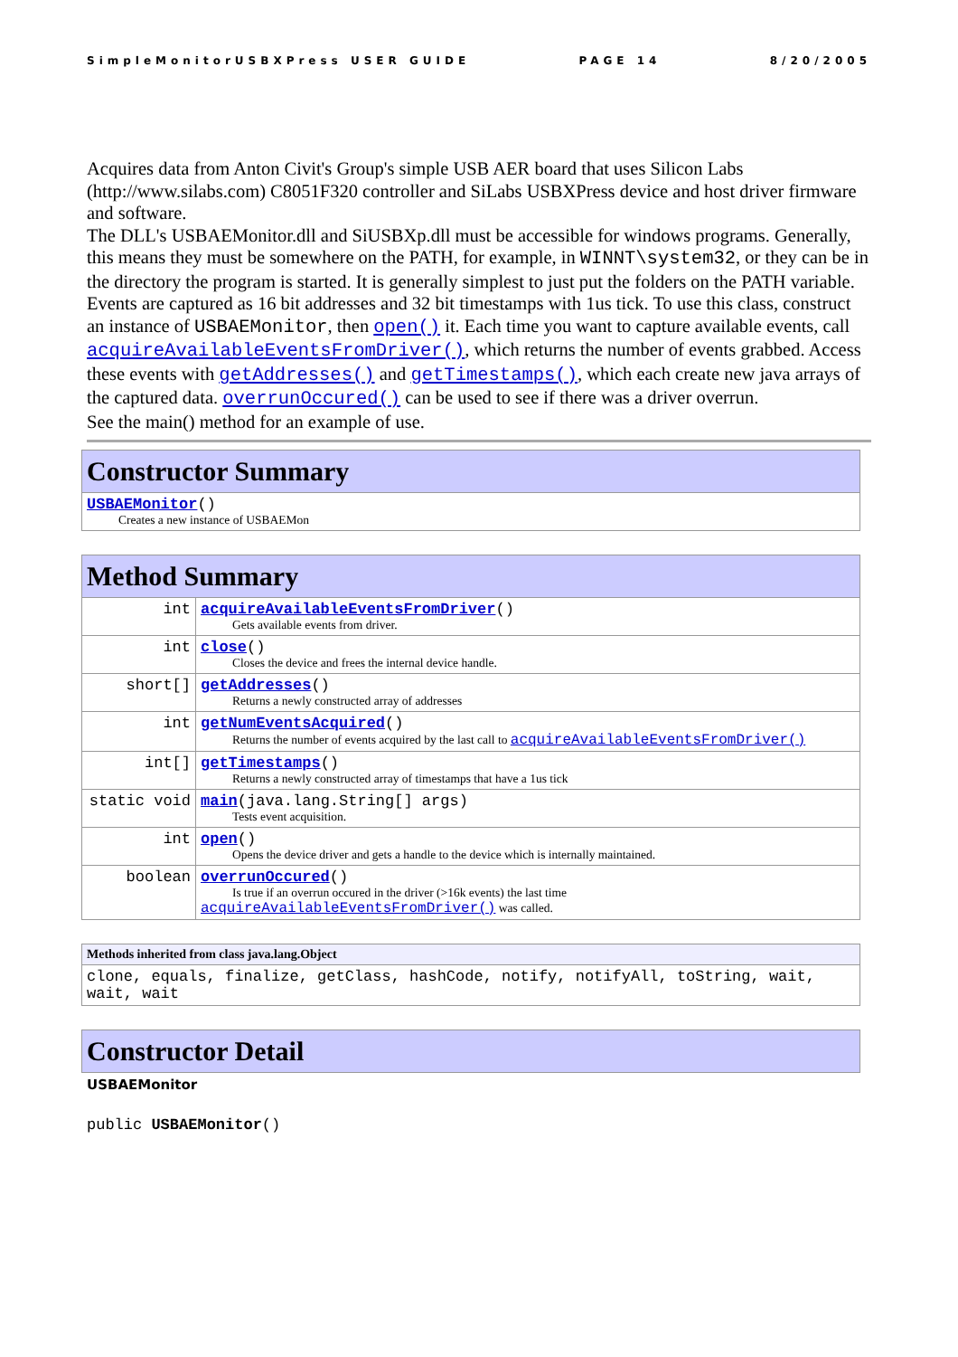SimpleMonitorUSBXPress USER GUIDE PAGE 14 8/20/2005
Acquires data from Anton Civit's Group's simple USB AER board that uses Silicon Labs (http://www.silabs.com) C8051F320 controller and SiLabs USBXPress device and host driver firmware and software.
The DLL's USBAEMonitor.dll and SiUSBXp.dll must be accessible for windows programs. Generally, this means they must be somewhere on the PATH, for example, in WINNT\system32, or they can be in the directory the program is started. It is generally simplest to just put the folders on the PATH variable.
Events are captured as 16 bit addresses and 32 bit timestamps with 1us tick. To use this class, construct an instance of USBAEMonitor, then open() it. Each time you want to capture available events, call acquireAvailableEventsFromDriver(), which returns the number of events grabbed. Access these events with getAddresses() and getTimestamps(), which each create new java arrays of the captured data. overrunOccured() can be used to see if there was a driver overrun.
See the main() method for an example of use.
| Constructor Summary |
| --- |
| USBAEMonitor () Creates a new instance of USBAEMon |
| Method Summary | |
| --- | --- |
| int | acquireAvailableEventsFromDriver () Gets available events from driver. |
| int | close () Closes the device and frees the internal device handle. |
| short[] | getAddresses () Returns a newly constructed array of addresses |
| int | getNumEventsAcquired () Returns the number of events acquired by the last call to acquireAvailableEventsFromDriver() |
| int[] | getTimestamps () Returns a newly constructed array of timestamps that have a 1us tick |
| static void | main (java.lang.String[] args) Tests event acquisition. |
| int | open () Opens the device driver and gets a handle to the device which is internally maintained. |
| boolean | overrunOccured () Is true if an overrun occured in the driver (>16k events) the last time acquireAvailableEventsFromDriver() was called. |
| Methods inherited from class java.lang.Object |
| --- |
| clone, equals, finalize, getClass, hashCode, notify, notifyAll, toString, wait, wait, wait |
| Constructor Detail |
| --- |
USBAEMonitor
public USBAEMonitor()